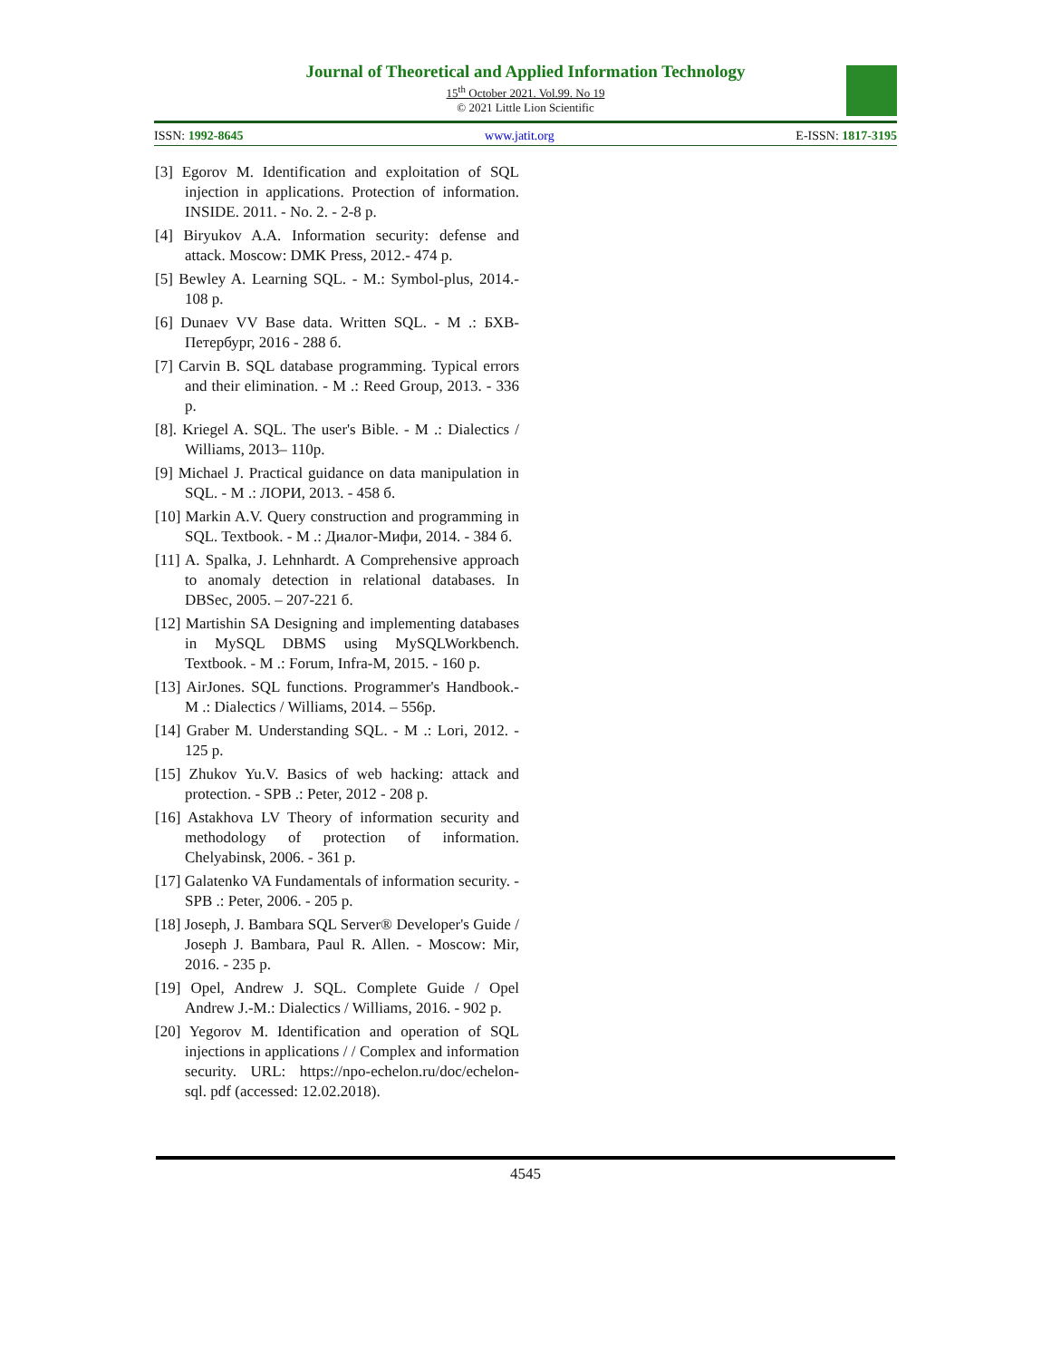Journal of Theoretical and Applied Information Technology
15<sup>th</sup> October 2021. Vol.99. No 19
© 2021 Little Lion Scientific
ISSN: 1992-8645 www.jatit.org E-ISSN: 1817-3195
[3] Egorov M. Identification and exploitation of SQL injection in applications. Protection of information. INSIDE. 2011. - No. 2. - 2-8 p.
[4] Biryukov A.A. Information security: defense and attack. Moscow: DMK Press, 2012.- 474 p.
[5] Bewley A. Learning SQL. - M.: Symbol-plus, 2014.- 108 p.
[6] Dunaev VV Base data. Written SQL. - M .: БХВ-Петербург, 2016 - 288 б.
[7] Carvin B. SQL database programming. Typical errors and their elimination. - M .: Reed Group, 2013. - 336 p.
[8]. Kriegel A. SQL. The user's Bible. - M .: Dialectics / Williams, 2013– 110p.
[9] Michael J. Practical guidance on data manipulation in SQL. - M .: ЛОРИ, 2013. - 458 б.
[10] Markin A.V. Query construction and programming in SQL. Textbook. - M .: Диалог-Мифи, 2014. - 384 б.
[11] A. Spalka, J. Lehnhardt. A Comprehensive approach to anomaly detection in relational databases. In DBSec, 2005. – 207-221 б.
[12] Martishin SA Designing and implementing databases in MySQL DBMS using MySQLWorkbench. Textbook. - M .: Forum, Infra-M, 2015. - 160 p.
[13] AirJones. SQL functions. Programmer's Handbook.- M .: Dialectics / Williams, 2014. – 556p.
[14] Graber M. Understanding SQL. - M .: Lori, 2012. - 125 p.
[15] Zhukov Yu.V. Basics of web hacking: attack and protection. - SPB .: Peter, 2012 - 208 p.
[16] Astakhova LV Theory of information security and methodology of protection of information. Chelyabinsk, 2006. - 361 p.
[17] Galatenko VA Fundamentals of information security. - SPB .: Peter, 2006. - 205 p.
[18] Joseph, J. Bambara SQL Server® Developer's Guide / Joseph J. Bambara, Paul R. Allen. - Moscow: Mir, 2016. - 235 p.
[19] Opel, Andrew J. SQL. Complete Guide / Opel Andrew J.-M.: Dialectics / Williams, 2016. - 902 p.
[20] Yegorov M. Identification and operation of SQL injections in applications / / Complex and information security. URL: https://npo-echelon.ru/doc/echelon-sql. pdf (accessed: 12.02.2018).
4545